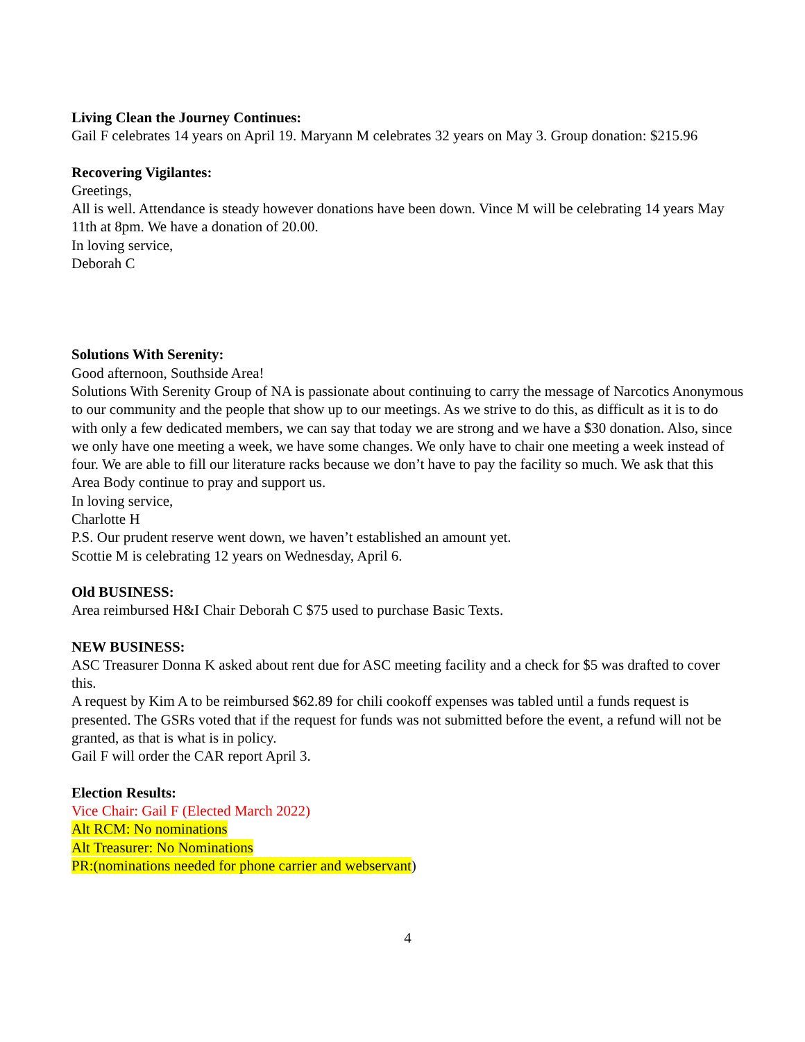Living Clean the Journey Continues:
Gail F celebrates 14 years on April 19. Maryann M celebrates 32 years on May 3. Group donation: $215.96
Recovering Vigilantes:
Greetings,
All is well. Attendance is steady however donations have been down. Vince M will be celebrating 14 years May 11th at 8pm. We have a donation of 20.00.
In loving service,
Deborah C
Solutions With Serenity:
Good afternoon, Southside Area!
Solutions With Serenity Group of NA is passionate about continuing to carry the message of Narcotics Anonymous to our community and the people that show up to our meetings. As we strive to do this, as difficult as it is to do with only a few dedicated members, we can say that today we are strong and we have a $30 donation. Also, since we only have one meeting a week, we have some changes. We only have to chair one meeting a week instead of four. We are able to fill our literature racks because we don’t have to pay the facility so much. We ask that this Area Body continue to pray and support us.
In loving service,
Charlotte H
P.S. Our prudent reserve went down, we haven’t established an amount yet.
Scottie M is celebrating 12 years on Wednesday, April 6.
Old BUSINESS:
Area reimbursed H&I Chair Deborah C $75 used to purchase Basic Texts.
NEW BUSINESS:
ASC Treasurer Donna K asked about rent due for ASC meeting facility and a check for $5 was drafted to cover this.
A request by Kim A to be reimbursed $62.89 for chili cookoff expenses was tabled until a funds request is presented. The GSRs voted that if the request for funds was not submitted before the event, a refund will not be granted, as that is what is in policy.
Gail F will order the CAR report April 3.
Election Results:
Vice Chair: Gail F (Elected March 2022)
Alt RCM: No nominations
Alt Treasurer: No Nominations
PR:(nominations needed for phone carrier and webservant)
4